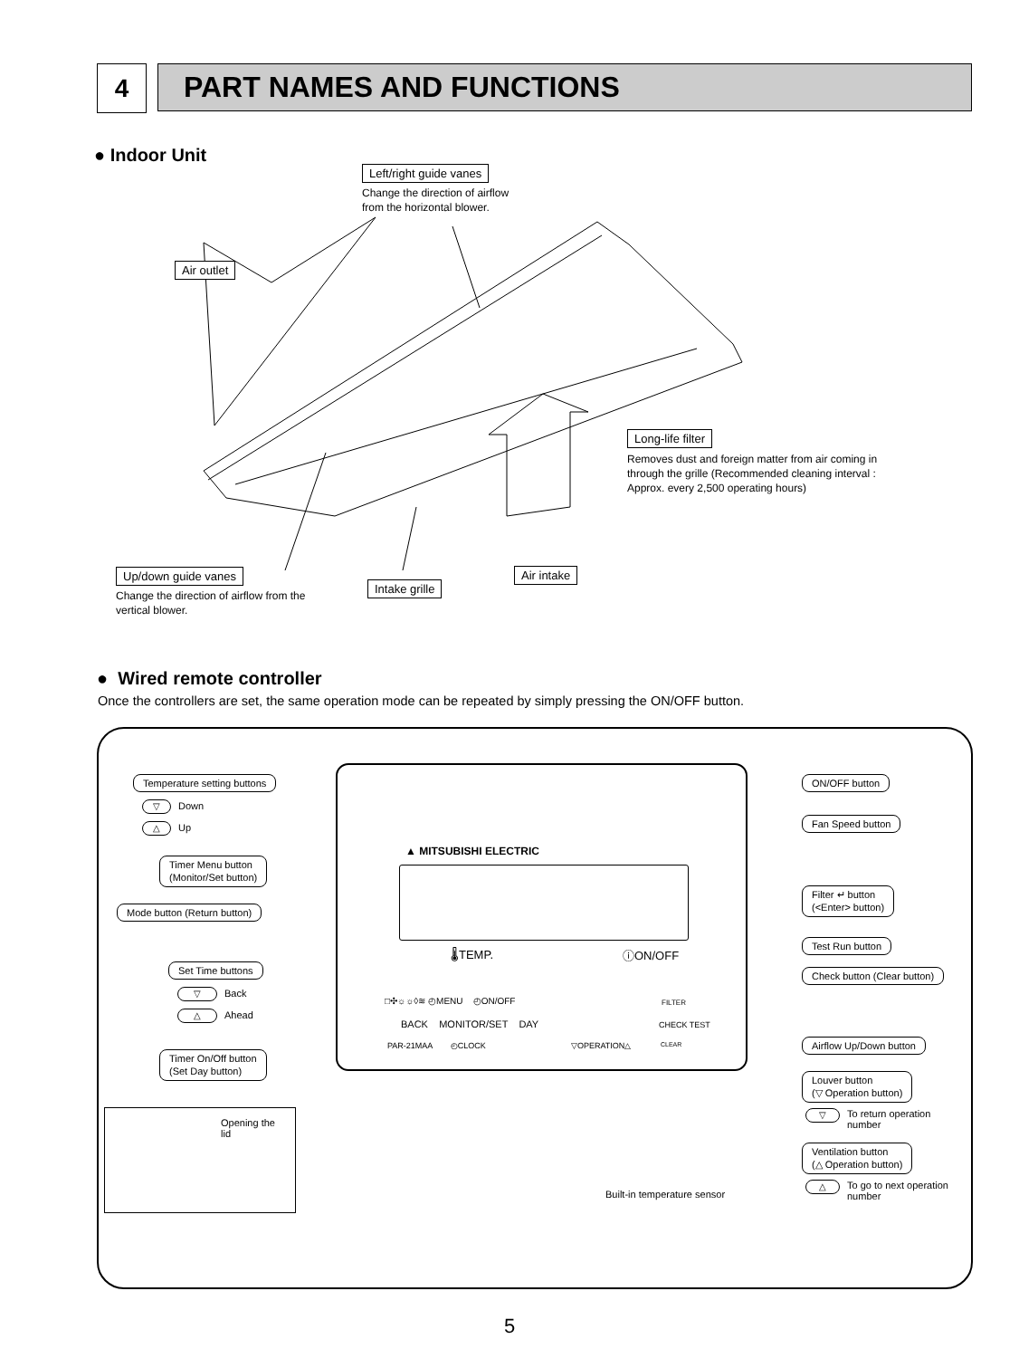4 PART NAMES AND FUNCTIONS
● Indoor Unit
Left/right guide vanes
Change the direction of airflow
from the horizontal blower.
Air outlet
Long-life filter
Removes dust and foreign matter from air coming in
through the grille (Recommended cleaning interval :
Approx. every 2,500 operating hours)
Up/down guide vanes
Change the direction of airflow from the
vertical blower.
Intake grille
Air intake
● Wired remote controller
Once the controllers are set, the same operation mode can be repeated by simply pressing the ON/OFF button.
▲ MITSUBISHI ELECTRIC
🌡TEMP. ⓘON/OFF
□✣☼☼◊≋ ◴MENU ◴ON/OFF FILTER
BACK MONITOR/SET DAY CHECK TEST
PAR-21MAA ◴CLOCK ▽OPERATION△ CLEAR
Temperature setting buttons
▽ Down
△ Up
Timer Menu button
(Monitor/Set button)
Mode button (Return button)
Set Time buttons
▽ Back
△ Ahead
Timer On/Off button
(Set Day button)
Opening the
lid
ON/OFF button
Fan Speed button
Filter ↵ button
(<Enter> button)
Test Run button
Check button (Clear button)
Airflow Up/Down button
Louver button
(▽ Operation button)
▽ To return operation
number
Ventilation button
(△ Operation button)
△ To go to next operation
number
Built-in temperature sensor
5